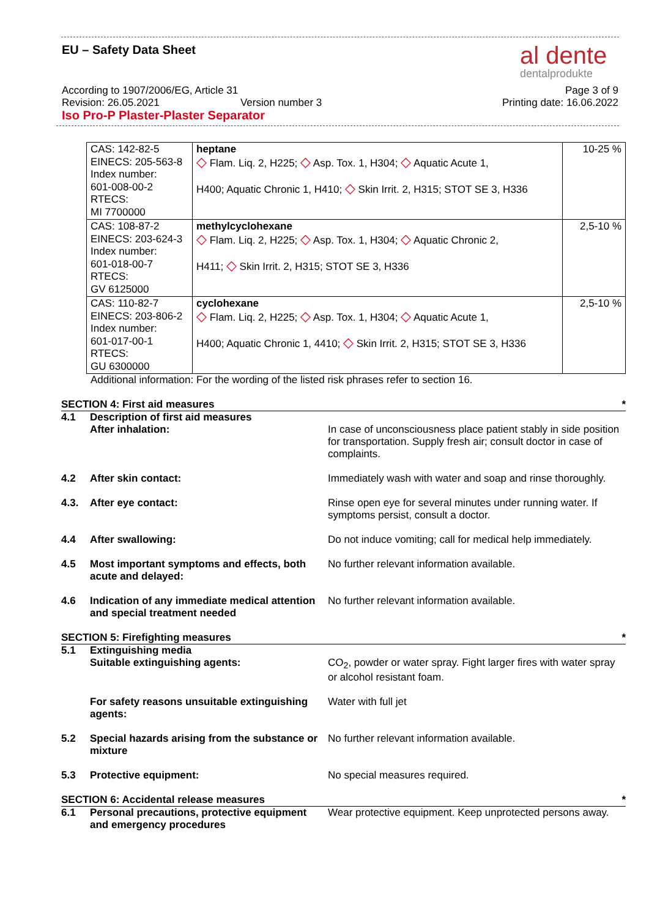EU – Safety Data Sheet al dente
dentalprodukte
According to 1907/2006/EG, Article 31 Page 3 of 9
Revision: 26.05.2021 Version number 3 Printing date: 16.06.2022
Iso Pro-P Plaster-Plaster Separator
| CAS: 142-82-5 EINECS: 205-563-8 Index number: 601-008-00-2 RTECS: MI 7700000 | heptane ◇ Flam. Liq. 2, H225; ◇ Asp. Tox. 1, H304; ◇ Aquatic Acute 1, H400; Aquatic Chronic 1, H410; ◇ Skin Irrit. 2, H315; STOT SE 3, H336 | 10-25 % |
| CAS: 108-87-2 EINECS: 203-624-3 Index number: 601-018-00-7 RTECS: GV 6125000 | methylcyclohexane ◇ Flam. Liq. 2, H225; ◇ Asp. Tox. 1, H304; ◇ Aquatic Chronic 2, H411; ◇ Skin Irrit. 2, H315; STOT SE 3, H336 | 2,5-10 % |
| CAS: 110-82-7 EINECS: 203-806-2 Index number: 601-017-00-1 RTECS: GU 6300000 | cyclohexane ◇ Flam. Liq. 2, H225; ◇ Asp. Tox. 1, H304; ◇ Aquatic Acute 1, H400; Aquatic Chronic 1, 4410; ◇ Skin Irrit. 2, H315; STOT SE 3, H336 | 2,5-10 % |
Additional information: For the wording of the listed risk phrases refer to section 16.
SECTION 4: First aid measures *
| 4.1 | Description of first aid measures After inhalation: | In case of unconsciousness place patient stably in side position for transportation. Supply fresh air; consult doctor in case of complaints. |
| 4.2 | After skin contact: | Immediately wash with water and soap and rinse thoroughly. |
| 4.3. | After eye contact: | Rinse open eye for several minutes under running water. If symptoms persist, consult a doctor. |
| 4.4 | After swallowing: | Do not induce vomiting; call for medical help immediately. |
| 4.5 | Most important symptoms and effects, both acute and delayed: | No further relevant information available. |
| 4.6 | Indication of any immediate medical attention and special treatment needed | No further relevant information available. |
SECTION 5: Firefighting measures *
| 5.1 | Extinguishing media Suitable extinguishing agents: | CO<sub>2</sub>, powder or water spray. Fight larger fires with water spray or alcohol resistant foam. |
| | For safety reasons unsuitable extinguishing agents: | Water with full jet |
| 5.2 | Special hazards arising from the substance or mixture | No further relevant information available. |
| 5.3 | Protective equipment: | No special measures required. |
SECTION 6: Accidental release measures *
| 6.1 | Personal precautions, protective equipment and emergency procedures | Wear protective equipment. Keep unprotected persons away. |